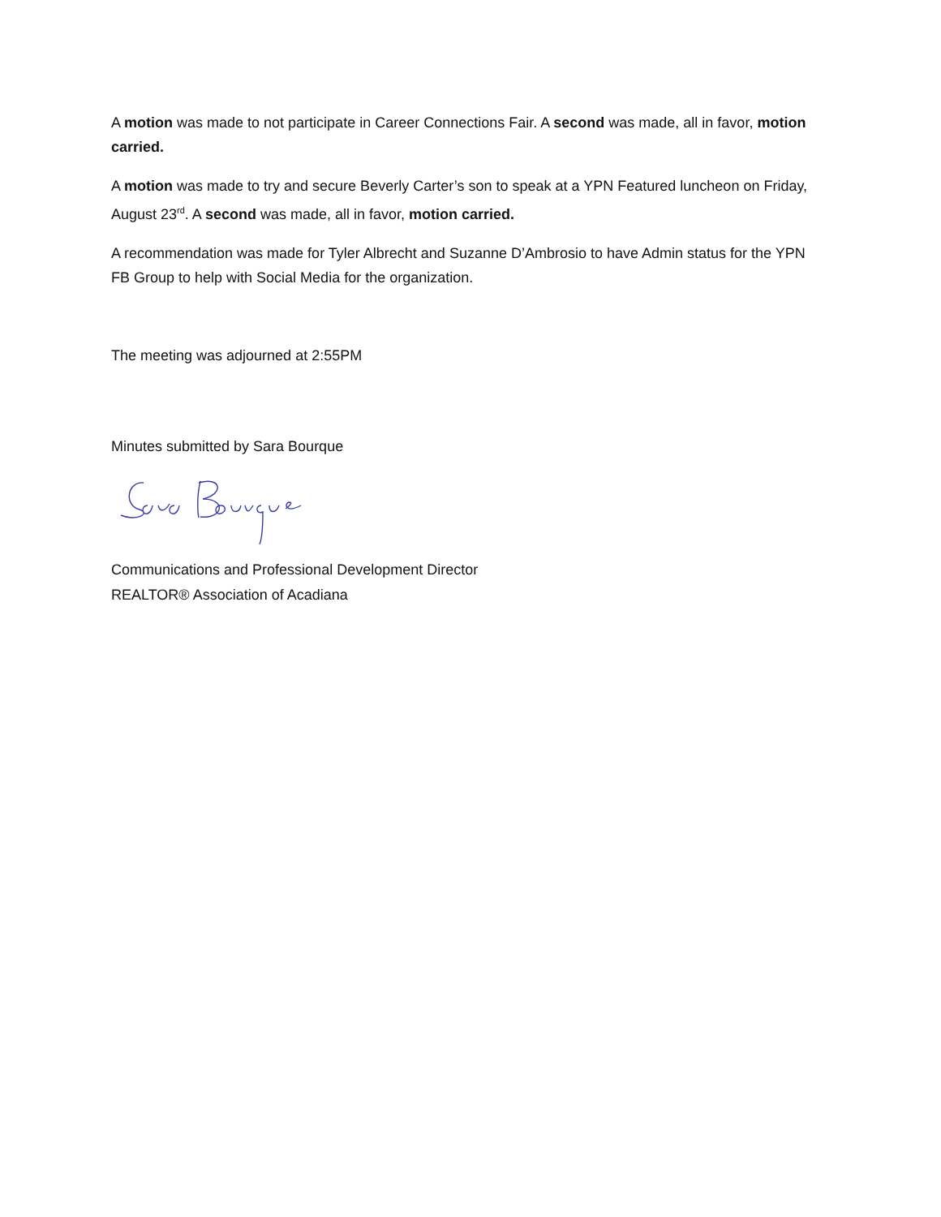A motion was made to not participate in Career Connections Fair. A second was made, all in favor, motion carried.
A motion was made to try and secure Beverly Carter’s son to speak at a YPN Featured luncheon on Friday, August 23<sup>rd</sup>. A second was made, all in favor, motion carried.
A recommendation was made for Tyler Albrecht and Suzanne D’Ambrosio to have Admin status for the YPN FB Group to help with Social Media for the organization.
The meeting was adjourned at 2:55PM
Minutes submitted by Sara Bourque
Communications and Professional Development Director
REALTOR® Association of Acadiana